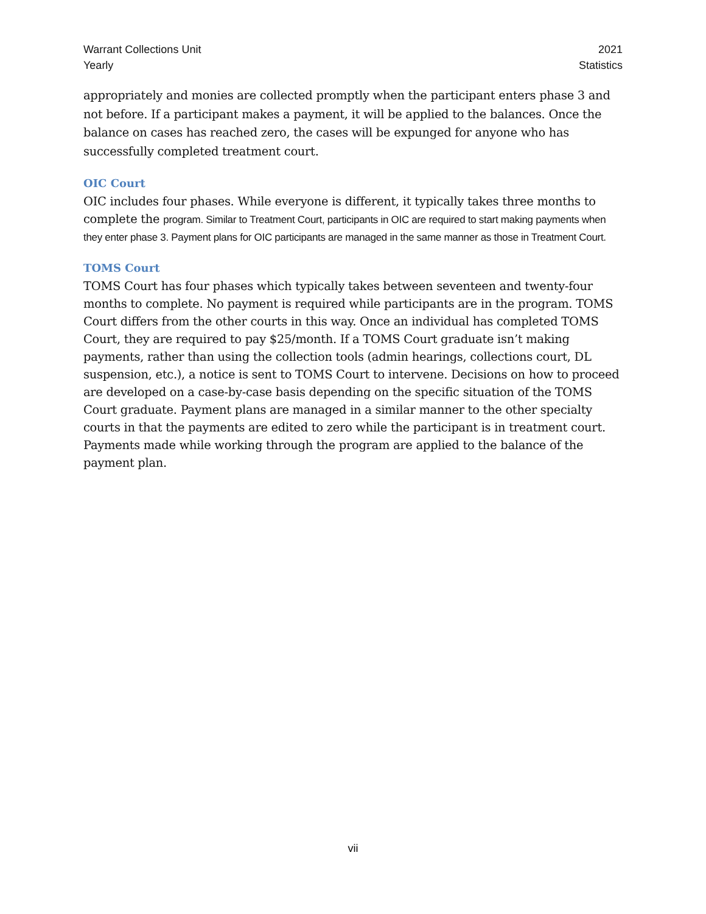Warrant Collections Unit
Yearly
2021
Statistics
appropriately and monies are collected promptly when the participant enters phase 3 and not before. If a participant makes a payment, it will be applied to the balances. Once the balance on cases has reached zero, the cases will be expunged for anyone who has successfully completed treatment court.
OIC Court
OIC includes four phases. While everyone is different, it typically takes three months to complete the program. Similar to Treatment Court, participants in OIC are required to start making payments when they enter phase 3. Payment plans for OIC participants are managed in the same manner as those in Treatment Court.
TOMS Court
TOMS Court has four phases which typically takes between seventeen and twenty-four months to complete. No payment is required while participants are in the program. TOMS Court differs from the other courts in this way. Once an individual has completed TOMS Court, they are required to pay $25/month. If a TOMS Court graduate isn’t making payments, rather than using the collection tools (admin hearings, collections court, DL suspension, etc.), a notice is sent to TOMS Court to intervene. Decisions on how to proceed are developed on a case-by-case basis depending on the specific situation of the TOMS Court graduate. Payment plans are managed in a similar manner to the other specialty courts in that the payments are edited to zero while the participant is in treatment court. Payments made while working through the program are applied to the balance of the payment plan.
vii